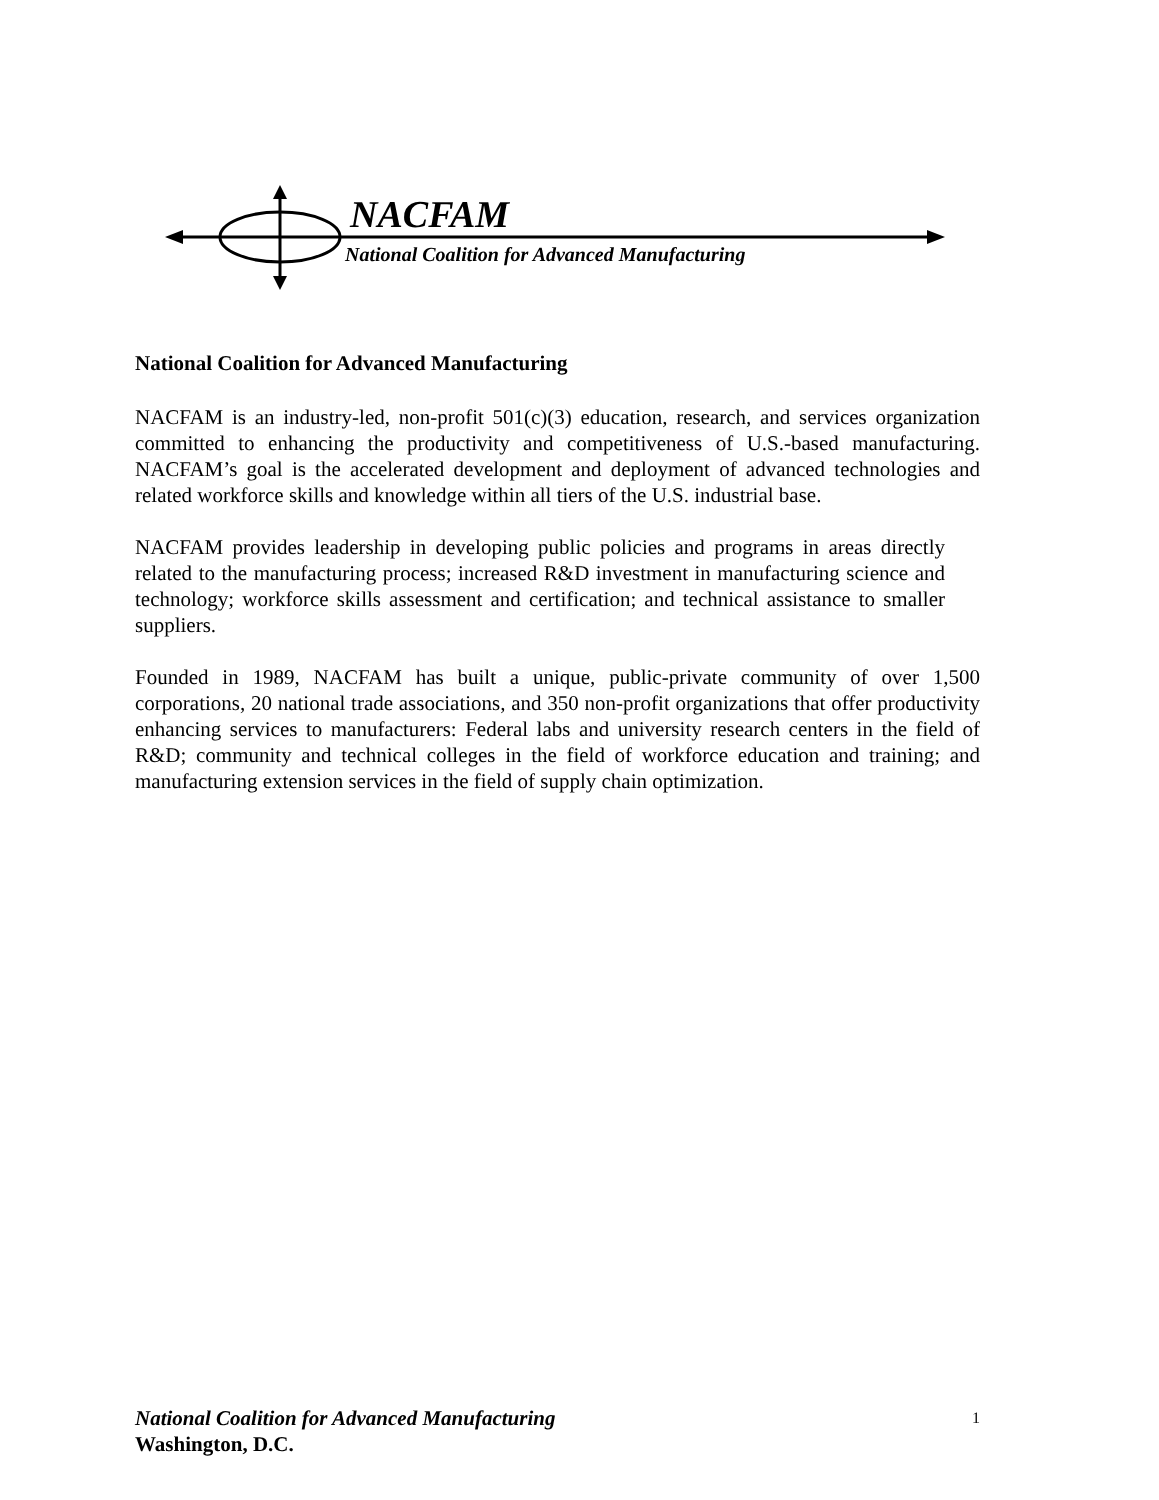NACFAM
National Coalition for Advanced Manufacturing
National Coalition for Advanced Manufacturing
NACFAM is an industry-led, non-profit 501(c)(3) education, research, and services organization committed to enhancing the productivity and competitiveness of U.S.-based manufacturing. NACFAM’s goal is the accelerated development and deployment of advanced technologies and related workforce skills and knowledge within all tiers of the U.S. industrial base.
NACFAM provides leadership in developing public policies and programs in areas directly related to the manufacturing process; increased R&D investment in manufacturing science and technology; workforce skills assessment and certification; and technical assistance to smaller suppliers.
Founded in 1989, NACFAM has built a unique, public-private community of over 1,500 corporations, 20 national trade associations, and 350 non-profit organizations that offer productivity enhancing services to manufacturers: Federal labs and university research centers in the field of R&D; community and technical colleges in the field of workforce education and training; and manufacturing extension services in the field of supply chain optimization.
National Coalition for Advanced Manufacturing 1
Washington, D.C.